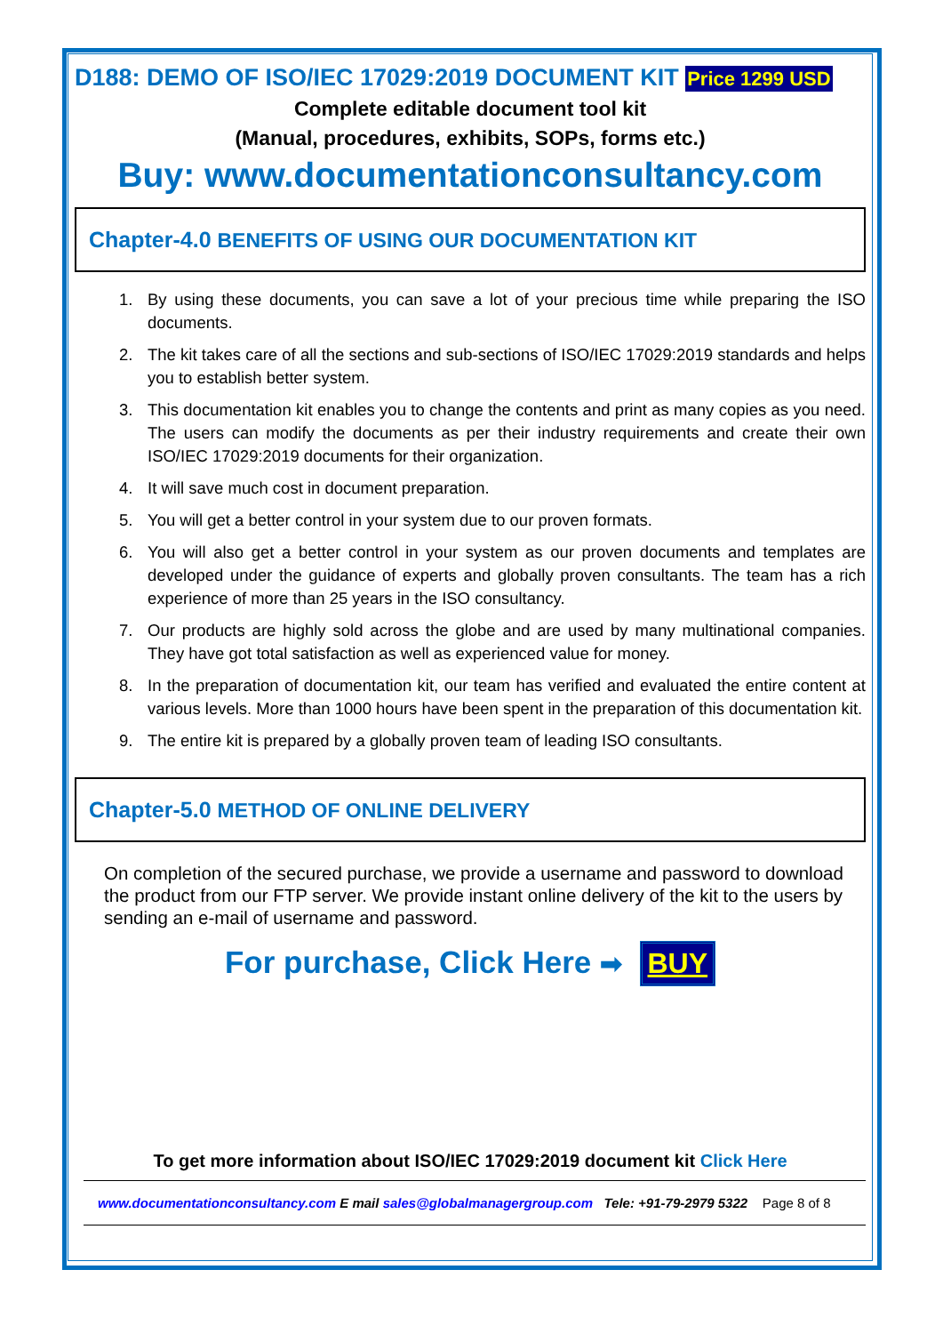D188: DEMO OF ISO/IEC 17029:2019 DOCUMENT KIT Price 1299 USD
Complete editable document tool kit
(Manual, procedures, exhibits, SOPs, forms etc.)
Buy: www.documentationconsultancy.com
Chapter-4.0 BENEFITS OF USING OUR DOCUMENTATION KIT
1. By using these documents, you can save a lot of your precious time while preparing the ISO documents.
2. The kit takes care of all the sections and sub-sections of ISO/IEC 17029:2019 standards and helps you to establish better system.
3. This documentation kit enables you to change the contents and print as many copies as you need. The users can modify the documents as per their industry requirements and create their own ISO/IEC 17029:2019 documents for their organization.
4. It will save much cost in document preparation.
5. You will get a better control in your system due to our proven formats.
6. You will also get a better control in your system as our proven documents and templates are developed under the guidance of experts and globally proven consultants. The team has a rich experience of more than 25 years in the ISO consultancy.
7. Our products are highly sold across the globe and are used by many multinational companies. They have got total satisfaction as well as experienced value for money.
8. In the preparation of documentation kit, our team has verified and evaluated the entire content at various levels. More than 1000 hours have been spent in the preparation of this documentation kit.
9. The entire kit is prepared by a globally proven team of leading ISO consultants.
Chapter-5.0 METHOD OF ONLINE DELIVERY
On completion of the secured purchase, we provide a username and password to download the product from our FTP server. We provide instant online delivery of the kit to the users by sending an e-mail of username and password.
For purchase, Click Here ➡ BUY
To get more information about ISO/IEC 17029:2019 document kit Click Here
www.documentationconsultancy.com E mail sales@globalmanagergroup.com Tele: +91-79-2979 5322 Page 8 of 8